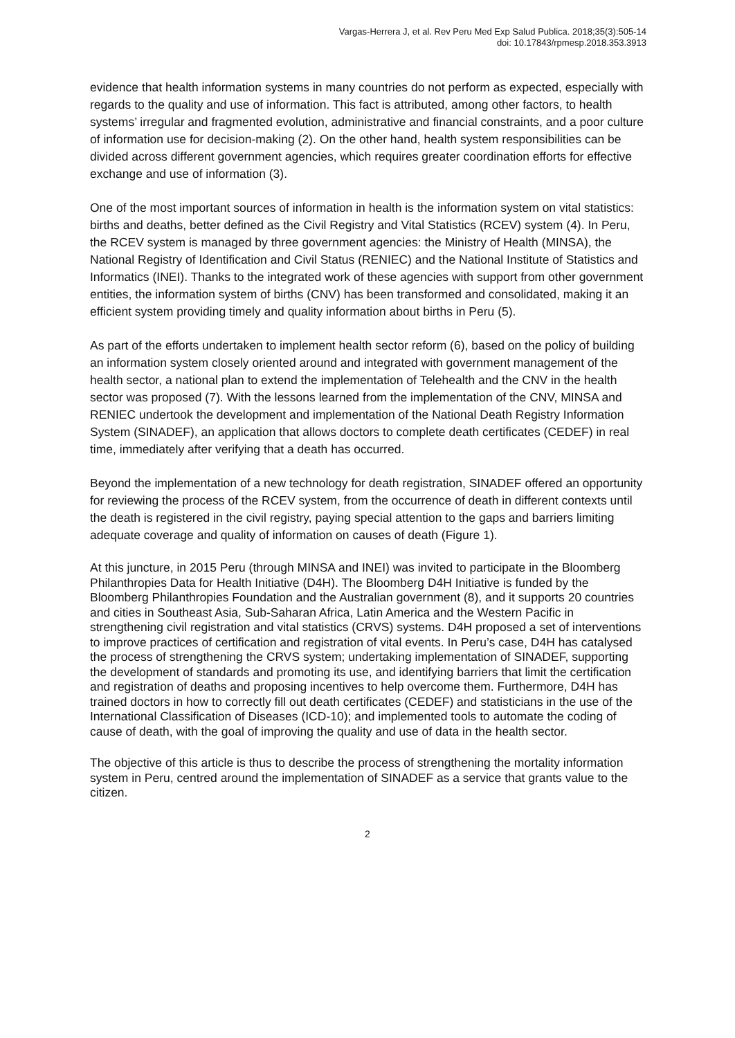Vargas-Herrera J, et al. Rev Peru Med Exp Salud Publica. 2018;35(3):505-14
doi: 10.17843/rpmesp.2018.353.3913
evidence that health information systems in many countries do not perform as expected, especially with regards to the quality and use of information. This fact is attributed, among other factors, to health systems’ irregular and fragmented evolution, administrative and financial constraints, and a poor culture of information use for decision-making (2). On the other hand, health system responsibilities can be divided across different government agencies, which requires greater coordination efforts for effective exchange and use of information (3).
One of the most important sources of information in health is the information system on vital statistics: births and deaths, better defined as the Civil Registry and Vital Statistics (RCEV) system (4). In Peru, the RCEV system is managed by three government agencies: the Ministry of Health (MINSA), the National Registry of Identification and Civil Status (RENIEC) and the National Institute of Statistics and Informatics (INEI). Thanks to the integrated work of these agencies with support from other government entities, the information system of births (CNV) has been transformed and consolidated, making it an efficient system providing timely and quality information about births in Peru (5).
As part of the efforts undertaken to implement health sector reform (6), based on the policy of building an information system closely oriented around and integrated with government management of the health sector, a national plan to extend the implementation of Telehealth and the CNV in the health sector was proposed (7). With the lessons learned from the implementation of the CNV, MINSA and RENIEC undertook the development and implementation of the National Death Registry Information System (SINADEF), an application that allows doctors to complete death certificates (CEDEF) in real time, immediately after verifying that a death has occurred.
Beyond the implementation of a new technology for death registration, SINADEF offered an opportunity for reviewing the process of the RCEV system, from the occurrence of death in different contexts until the death is registered in the civil registry, paying special attention to the gaps and barriers limiting adequate coverage and quality of information on causes of death (Figure 1).
At this juncture, in 2015 Peru (through MINSA and INEI) was invited to participate in the Bloomberg Philanthropies Data for Health Initiative (D4H). The Bloomberg D4H Initiative is funded by the Bloomberg Philanthropies Foundation and the Australian government (8), and it supports 20 countries and cities in Southeast Asia, Sub-Saharan Africa, Latin America and the Western Pacific in strengthening civil registration and vital statistics (CRVS) systems. D4H proposed a set of interventions to improve practices of certification and registration of vital events. In Peru’s case, D4H has catalysed the process of strengthening the CRVS system; undertaking implementation of SINADEF, supporting the development of standards and promoting its use, and identifying barriers that limit the certification and registration of deaths and proposing incentives to help overcome them. Furthermore, D4H has trained doctors in how to correctly fill out death certificates (CEDEF) and statisticians in the use of the International Classification of Diseases (ICD-10); and implemented tools to automate the coding of cause of death, with the goal of improving the quality and use of data in the health sector.
The objective of this article is thus to describe the process of strengthening the mortality information system in Peru, centred around the implementation of SINADEF as a service that grants value to the citizen.
2